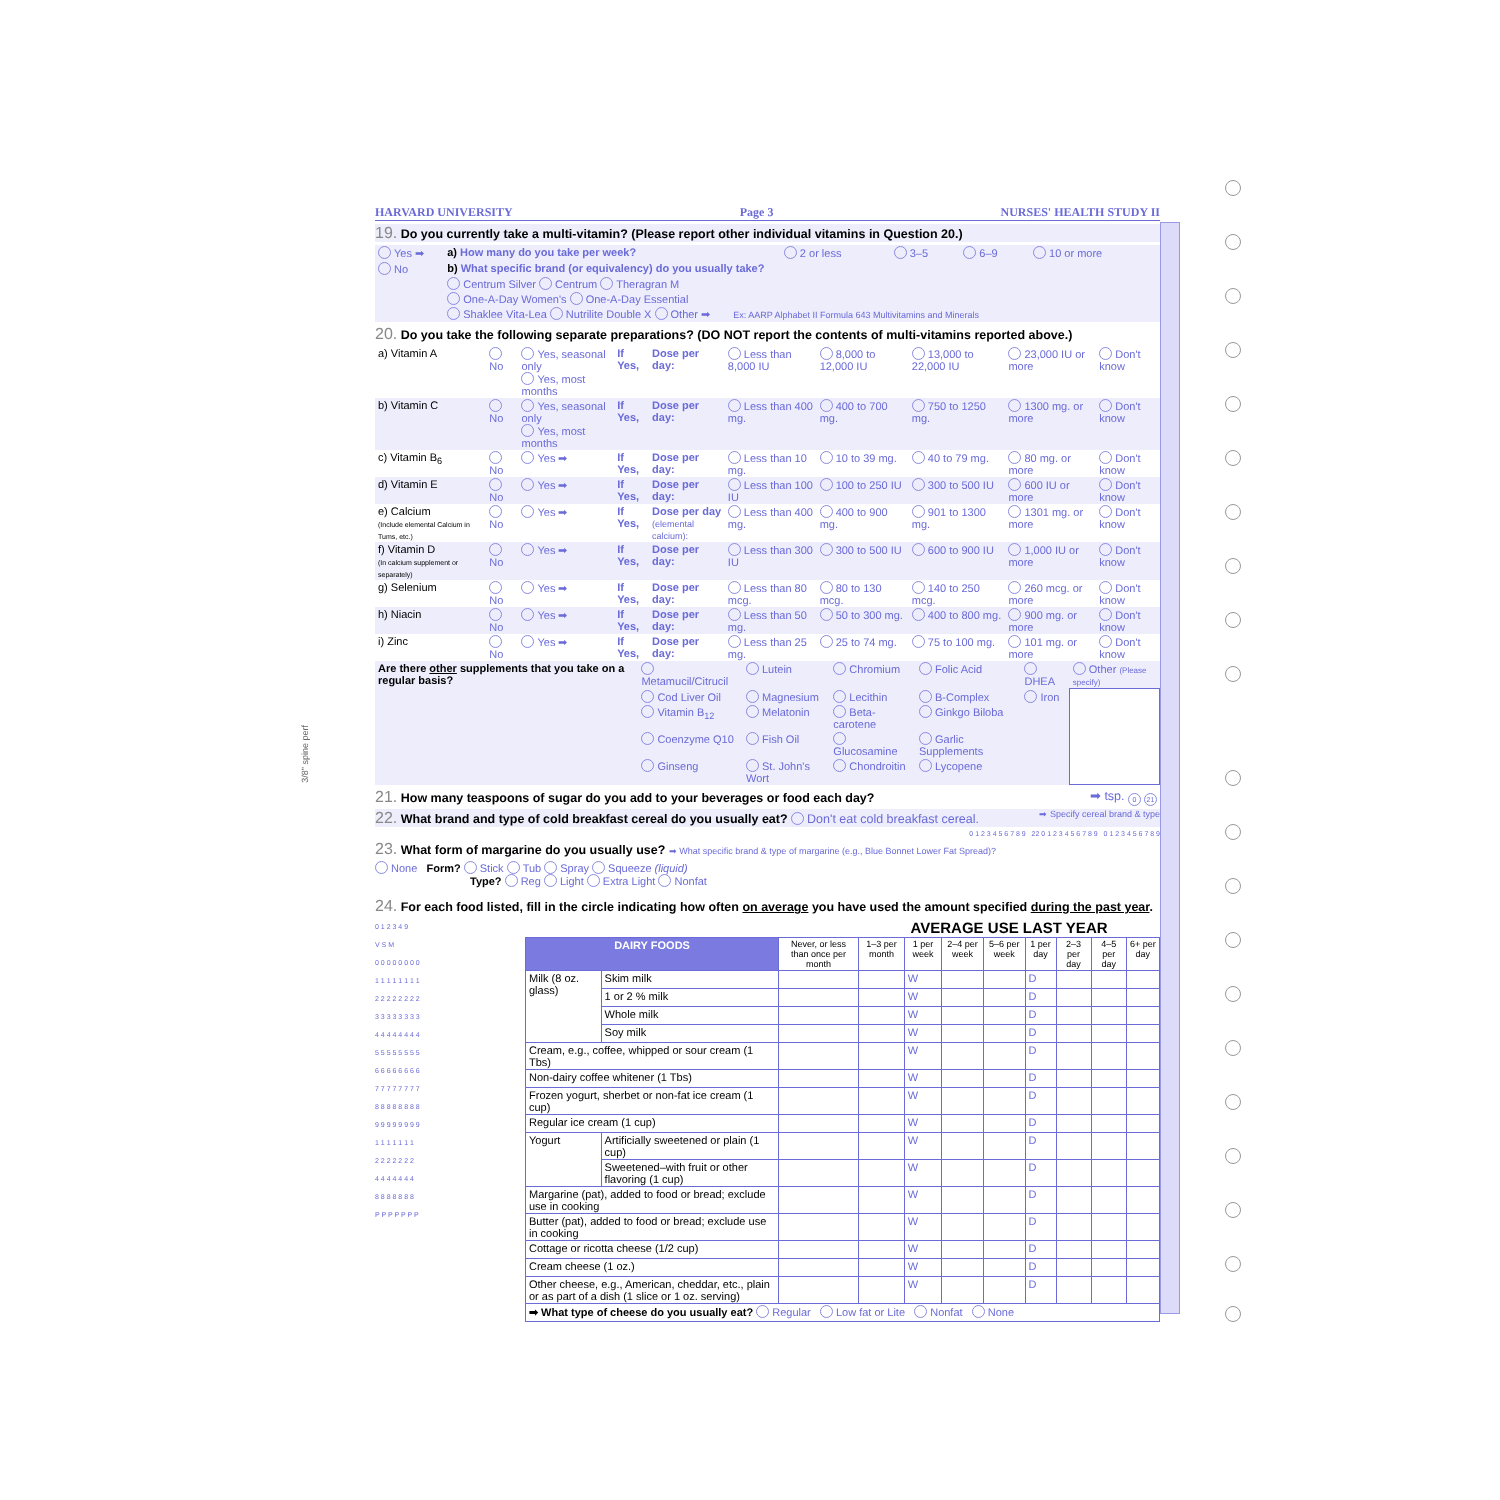3/8" spine perf
HARVARD UNIVERSITY Page 3 NURSES' HEALTH STUDY II
19. Do you currently take a multi-vitamin? (Please report other individual vitamins in Question 20.)
| Yes ➡ | a) How many do you take per week? | 2 or less | 3–5 | 6–9 | 10 or more |
| No | b) What specific brand (or equivalency) do you usually take? | | | | |
| | Centrum Silver Centrum Theragran M | | | | |
| | One-A-Day Women's One-A-Day Essential | | | | |
| | Shaklee Vita-Lea Nutrilite Double X Other ➡ Ex: AARP Alphabet II Formula 643 Multivitamins and Minerals | | | | |
20. Do you take the following separate preparations? (DO NOT report the contents of multi-vitamins reported above.)
| a) Vitamin A | No | Yes, seasonal only Yes, most months | If Yes, | Dose per day: | Less than 8,000 IU | 8,000 to 12,000 IU | 13,000 to 22,000 IU | 23,000 IU or more | Don't know |
| b) Vitamin C | No | Yes, seasonal only Yes, most months | If Yes, | Dose per day: | Less than 400 mg. | 400 to 700 mg. | 750 to 1250 mg. | 1300 mg. or more | Don't know |
| c) Vitamin B<sub>6</sub> | No | Yes ➡ | If Yes, | Dose per day: | Less than 10 mg. | 10 to 39 mg. | 40 to 79 mg. | 80 mg. or more | Don't know |
| d) Vitamin E | No | Yes ➡ | If Yes, | Dose per day: | Less than 100 IU | 100 to 250 IU | 300 to 500 IU | 600 IU or more | Don't know |
| e) Calcium (Include elemental Calcium in Tums, etc.) | No | Yes ➡ | If Yes, | Dose per day (elemental calcium): | Less than 400 mg. | 400 to 900 mg. | 901 to 1300 mg. | 1301 mg. or more | Don't know |
| f) Vitamin D (In calcium supplement or separately) | No | Yes ➡ | If Yes, | Dose per day: | Less than 300 IU | 300 to 500 IU | 600 to 900 IU | 1,000 IU or more | Don't know |
| g) Selenium | No | Yes ➡ | If Yes, | Dose per day: | Less than 80 mcg. | 80 to 130 mcg. | 140 to 250 mcg. | 260 mcg. or more | Don't know |
| h) Niacin | No | Yes ➡ | If Yes, | Dose per day: | Less than 50 mg. | 50 to 300 mg. | 400 to 800 mg. | 900 mg. or more | Don't know |
| i) Zinc | No | Yes ➡ | If Yes, | Dose per day: | Less than 25 mg. | 25 to 74 mg. | 75 to 100 mg. | 101 mg. or more | Don't know |
| Are there other supplements that you take on a regular basis? | Metamucil/Citrucil | Lutein | Chromium | Folic Acid | DHEA | Other (Please specify) |
| | Cod Liver Oil | Magnesium | Lecithin | B-Complex | Iron | |
| | Vitamin B<sub>12</sub> | Melatonin | Beta-carotene | Ginkgo Biloba | | |
| | Coenzyme Q10 | Fish Oil | Glucosamine | Garlic Supplements | | |
| | Ginseng | St. John's Wort | Chondroitin | Lycopene | | |
21. How many teaspoons of sugar do you add to your beverages or food each day? ➡ tsp. 0 21
22. What brand and type of cold breakfast cereal do you usually eat? Don't eat cold breakfast cereal. ➡ Specify cereal brand & type
0 1 2 3 4 5 6 7 8 9 22 0 1 2 3 4 5 6 7 8 9 0 1 2 3 4 5 6 7 8 9
23. What form of margarine do you usually use? ➡ What specific brand & type of margarine (e.g., Blue Bonnet Lower Fat Spread)?
None Form? Stick Tub Spray Squeeze (liquid)
Type? Reg Light Extra Light Nonfat
24. For each food listed, fill in the circle indicating how often on average you have used the amount specified during the past year.
0 1 2 3 4 9
V S M
0 0 0 0 0 0 0 0
1 1 1 1 1 1 1 1
2 2 2 2 2 2 2 2
3 3 3 3 3 3 3 3
4 4 4 4 4 4 4 4
5 5 5 5 5 5 5 5
6 6 6 6 6 6 6 6
7 7 7 7 7 7 7 7
8 8 8 8 8 8 8 8
9 9 9 9 9 9 9 9
1 1 1 1 1 1 1
2 2 2 2 2 2 2
4 4 4 4 4 4 4
8 8 8 8 8 8 8
P P P P P P P
| | | | AVERAGE USE LAST YEAR | | | | | | | |
| --- | --- | --- | --- | --- | --- | --- | --- | --- | --- | --- |
| DAIRY FOODS | | Never, or less than once per month | 1–3 per month | 1 per week | 2–4 per week | 5–6 per week | 1 per day | 2–3 per day | 4–5 per day | 6+ per day |
| Milk (8 oz. glass) | Skim milk | | | W | | | D | | | |
| | 1 or 2 % milk | | | W | | | D | | | |
| | Whole milk | | | W | | | D | | | |
| | Soy milk | | | W | | | D | | | |
| Cream, e.g., coffee, whipped or sour cream (1 Tbs) | | | | W | | | D | | | |
| Non-dairy coffee whitener (1 Tbs) | | | | W | | | D | | | |
| Frozen yogurt, sherbet or non-fat ice cream (1 cup) | | | | W | | | D | | | |
| Regular ice cream (1 cup) | | | | W | | | D | | | |
| Yogurt | Artificially sweetened or plain (1 cup) | | | W | | | D | | | |
| | Sweetened–with fruit or other flavoring (1 cup) | | | W | | | D | | | |
| Margarine (pat), added to food or bread; exclude use in cooking | | | | W | | | D | | | |
| Butter (pat), added to food or bread; exclude use in cooking | | | | W | | | D | | | |
| Cottage or ricotta cheese (1/2 cup) | | | | W | | | D | | | |
| Cream cheese (1 oz.) | | | | W | | | D | | | |
| Other cheese, e.g., American, cheddar, etc., plain or as part of a dish (1 slice or 1 oz. serving) | | | | W | | | D | | | |
| ➡ What type of cheese do you usually eat? Regular Low fat or Lite Nonfat None | | | | | | | | | | |